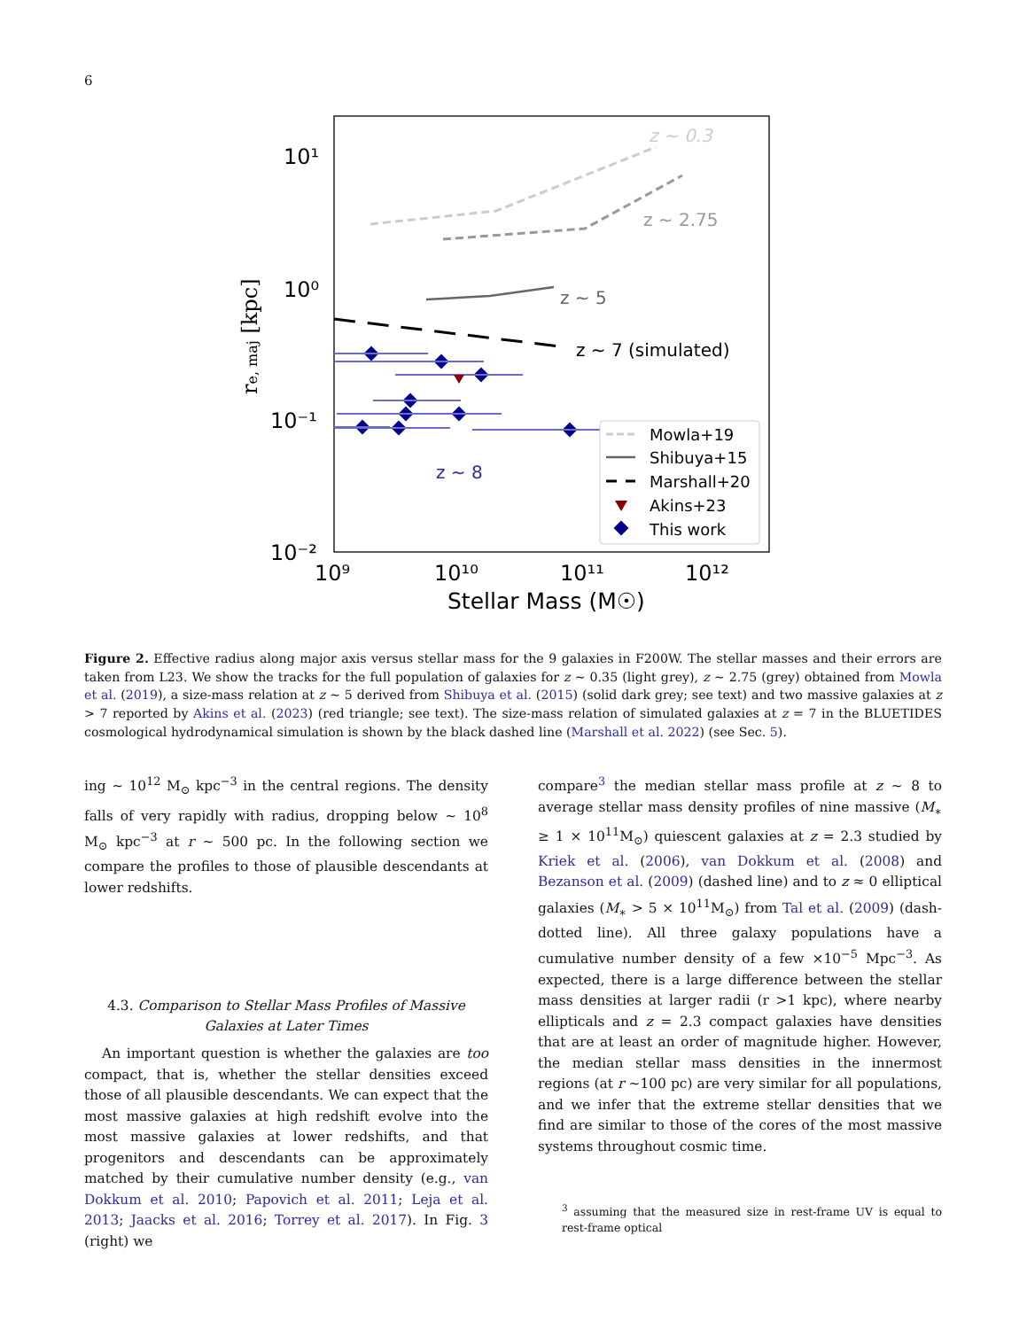6
10¹
10⁰
10⁻¹
10⁻²
10⁹
10¹⁰
10¹¹
10¹²
Stellar Mass (M☉)
re, maj [kpc]
z ~ 0.3
z ~ 2.75
z ~ 5
z ~ 7 (simulated)
z ~ 8
Mowla+19
Shibuya+15
Marshall+20
Akins+23
This work
Figure 2. Effective radius along major axis versus stellar mass for the 9 galaxies in F200W. The stellar masses and their errors are taken from L23. We show the tracks for the full population of galaxies for z ∼ 0.35 (light grey), z ∼ 2.75 (grey) obtained from Mowla et al. (2019), a size-mass relation at z ∼ 5 derived from Shibuya et al. (2015) (solid dark grey; see text) and two massive galaxies at z > 7 reported by Akins et al. (2023) (red triangle; see text). The size-mass relation of simulated galaxies at z = 7 in the BLUETIDES cosmological hydrodynamical simulation is shown by the black dashed line (Marshall et al. 2022) (see Sec. 5).
ing ∼ 10<sup>12</sup> M<sub>⊙</sub> kpc<sup>−3</sup> in the central regions. The density falls of very rapidly with radius, dropping below ∼ 10<sup>8</sup> M<sub>⊙</sub> kpc<sup>−3</sup> at r ∼ 500 pc. In the following section we compare the profiles to those of plausible descendants at lower redshifts.
4.3. Comparison to Stellar Mass Profiles of Massive Galaxies at Later Times
An important question is whether the galaxies are too compact, that is, whether the stellar densities exceed those of all plausible descendants. We can expect that the most massive galaxies at high redshift evolve into the most massive galaxies at lower redshifts, and that progenitors and descendants can be approximately matched by their cumulative number density (e.g., van Dokkum et al. 2010; Papovich et al. 2011; Leja et al. 2013; Jaacks et al. 2016; Torrey et al. 2017). In Fig. 3 (right) we
compare<sup>3</sup> the median stellar mass profile at z ∼ 8 to average stellar mass density profiles of nine massive (M<sub>∗</sub> ≥ 1 × 10<sup>11</sup>M<sub>⊙</sub>) quiescent galaxies at z = 2.3 studied by Kriek et al. (2006), van Dokkum et al. (2008) and Bezanson et al. (2009) (dashed line) and to z ≈ 0 elliptical galaxies (M<sub>∗</sub> > 5 × 10<sup>11</sup>M<sub>⊙</sub>) from Tal et al. (2009) (dash-dotted line). All three galaxy populations have a cumulative number density of a few ×10<sup>−5</sup> Mpc<sup>−3</sup>. As expected, there is a large difference between the stellar mass densities at larger radii (r >1 kpc), where nearby ellipticals and z = 2.3 compact galaxies have densities that are at least an order of magnitude higher. However, the median stellar mass densities in the innermost regions (at r ∼100 pc) are very similar for all populations, and we infer that the extreme stellar densities that we find are similar to those of the cores of the most massive systems throughout cosmic time.
<sup>3</sup> assuming that the measured size in rest-frame UV is equal to rest-frame optical